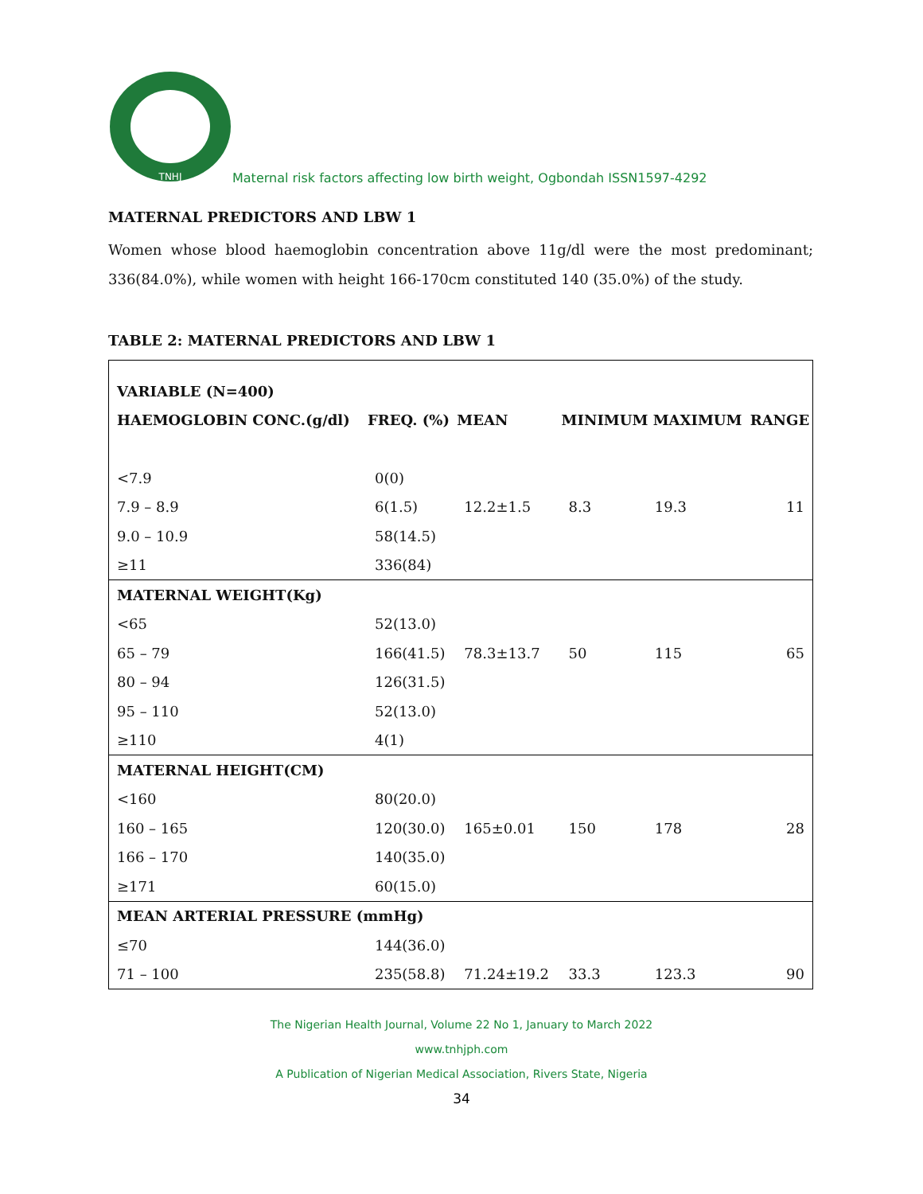TNHJ
Maternal risk factors affecting low birth weight, Ogbondah ISSN1597-4292
MATERNAL PREDICTORS AND LBW 1
Women whose blood haemoglobin concentration above 11g/dl were the most predominant; 336(84.0%), while women with height 166-170cm constituted 140 (35.0%) of the study.
TABLE 2: MATERNAL PREDICTORS AND LBW 1
| VARIABLE (N=400) | | | | | |
| HAEMOGLOBIN CONC.(g/dl) | FREQ. (%) | MEAN | MINIMUM MAXIMUM | | RANGE |
| <7.9 | 0(0) | | | | |
| 7.9 – 8.9 | 6(1.5) | 12.2±1.5 | 8.3 | 19.3 | 11 |
| 9.0 – 10.9 | 58(14.5) | | | | |
| ≥11 | 336(84) | | | | |
| MATERNAL WEIGHT(Kg) | | | | | |
| <65 | 52(13.0) | | | | |
| 65 – 79 | 166(41.5) | 78.3±13.7 | 50 | 115 | 65 |
| 80 – 94 | 126(31.5) | | | | |
| 95 – 110 | 52(13.0) | | | | |
| ≥110 | 4(1) | | | | |
| MATERNAL HEIGHT(CM) | | | | | |
| <160 | 80(20.0) | | | | |
| 160 – 165 | 120(30.0) | 165±0.01 | 150 | 178 | 28 |
| 166 – 170 | 140(35.0) | | | | |
| ≥171 | 60(15.0) | | | | |
| MEAN ARTERIAL PRESSURE (mmHg) | | | | | |
| ≤70 | 144(36.0) | | | | |
| 71 – 100 | 235(58.8) | 71.24±19.2 | 33.3 | 123.3 | 90 |
The Nigerian Health Journal, Volume 22 No 1, January to March 2022
www.tnhjph.com
A Publication of Nigerian Medical Association, Rivers State, Nigeria
34